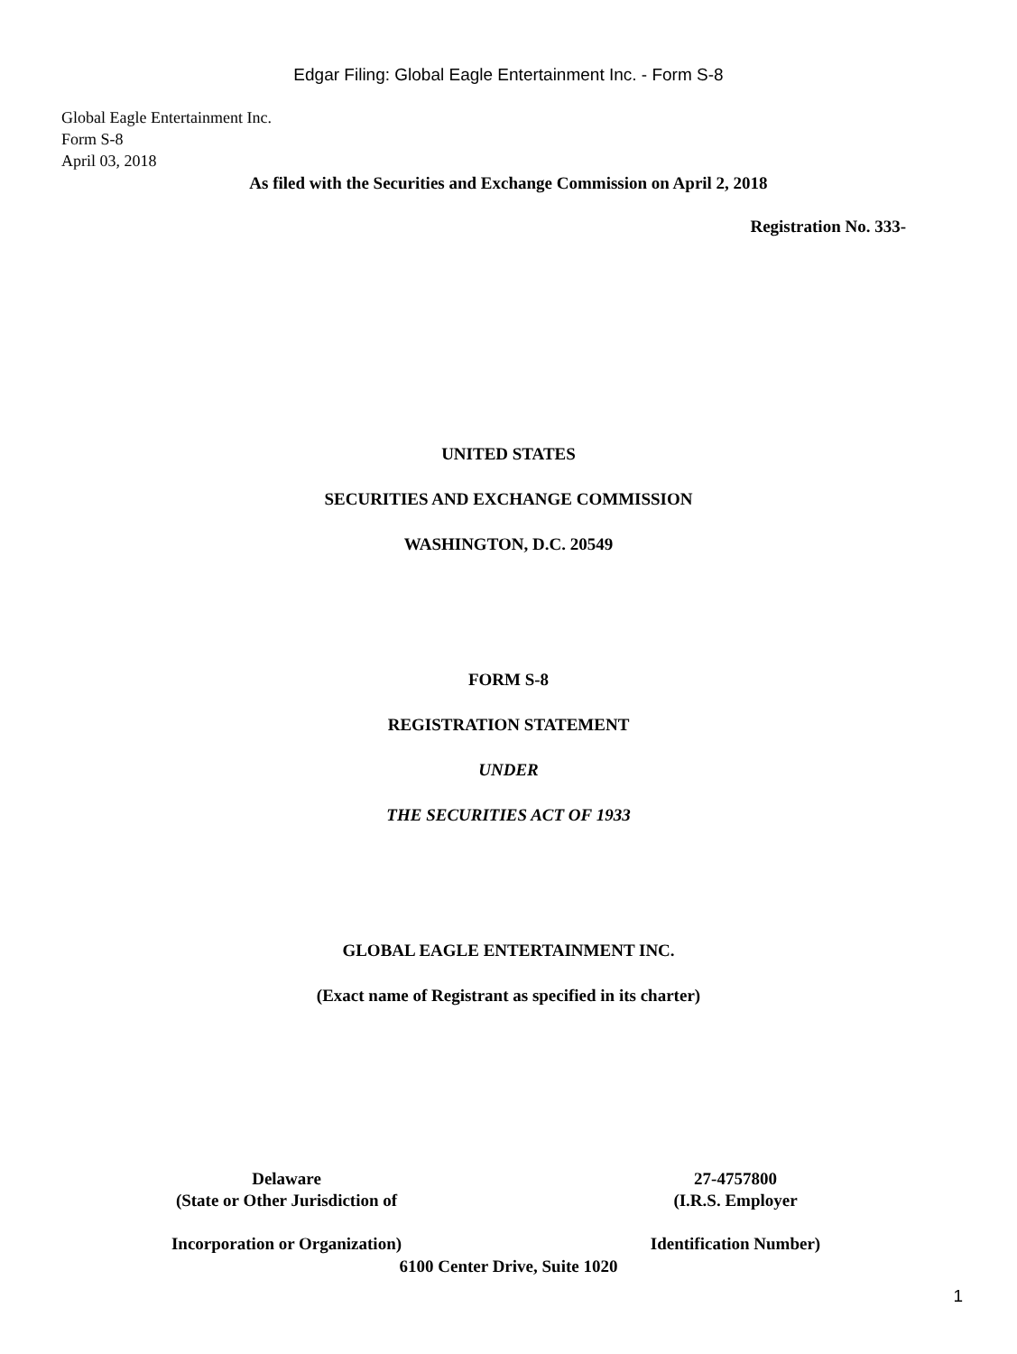Edgar Filing: Global Eagle Entertainment Inc. - Form S-8
Global Eagle Entertainment Inc.
Form S-8
April 03, 2018
As filed with the Securities and Exchange Commission on April 2, 2018
Registration No. 333-
UNITED STATES
SECURITIES AND EXCHANGE COMMISSION
WASHINGTON, D.C. 20549
FORM S-8
REGISTRATION STATEMENT
UNDER
THE SECURITIES ACT OF 1933
GLOBAL EAGLE ENTERTAINMENT INC.
(Exact name of Registrant as specified in its charter)
Delaware
(State or Other Jurisdiction of
Incorporation or Organization)
27-4757800
(I.R.S. Employer
Identification Number)
6100 Center Drive, Suite 1020
1